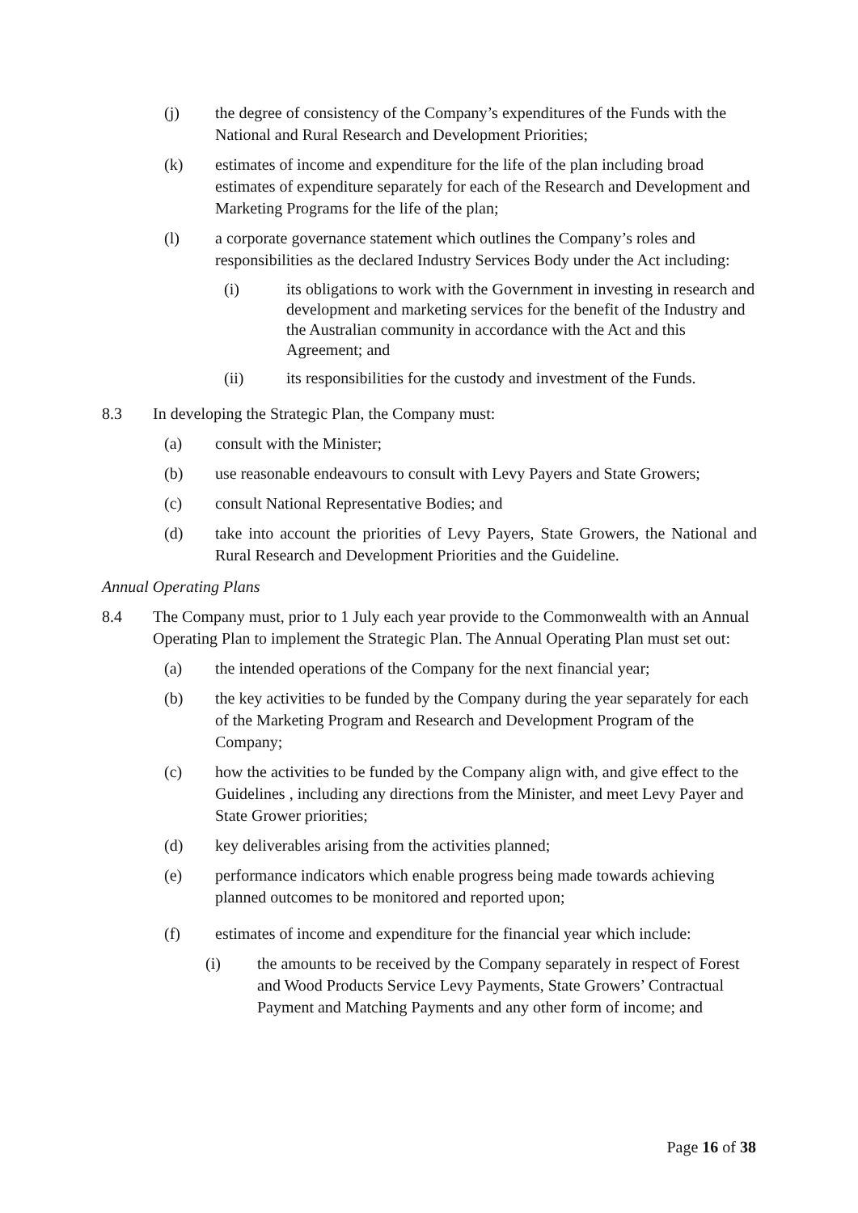(j) the degree of consistency of the Company’s expenditures of the Funds with the National and Rural Research and Development Priorities;
(k) estimates of income and expenditure for the life of the plan including broad estimates of expenditure separately for each of the Research and Development and Marketing Programs for the life of the plan;
(l) a corporate governance statement which outlines the Company’s roles and responsibilities as the declared Industry Services Body under the Act including:
(i) its obligations to work with the Government in investing in research and development and marketing services for the benefit of the Industry and the Australian community in accordance with the Act and this Agreement; and
(ii) its responsibilities for the custody and investment of the Funds.
8.3 In developing the Strategic Plan, the Company must:
(a) consult with the Minister;
(b) use reasonable endeavours to consult with Levy Payers and State Growers;
(c) consult National Representative Bodies; and
(d) take into account the priorities of Levy Payers, State Growers, the National and Rural Research and Development Priorities and the Guideline.
Annual Operating Plans
8.4 The Company must, prior to 1 July each year provide to the Commonwealth with an Annual Operating Plan to implement the Strategic Plan. The Annual Operating Plan must set out:
(a) the intended operations of the Company for the next financial year;
(b) the key activities to be funded by the Company during the year separately for each of the Marketing Program and Research and Development Program of the Company;
(c) how the activities to be funded by the Company align with, and give effect to the Guidelines , including any directions from the Minister, and meet Levy Payer and State Grower priorities;
(d) key deliverables arising from the activities planned;
(e) performance indicators which enable progress being made towards achieving planned outcomes to be monitored and reported upon;
(f) estimates of income and expenditure for the financial year which include:
(i) the amounts to be received by the Company separately in respect of Forest and Wood Products Service Levy Payments, State Growers’ Contractual Payment and Matching Payments and any other form of income; and
Page 16 of 38